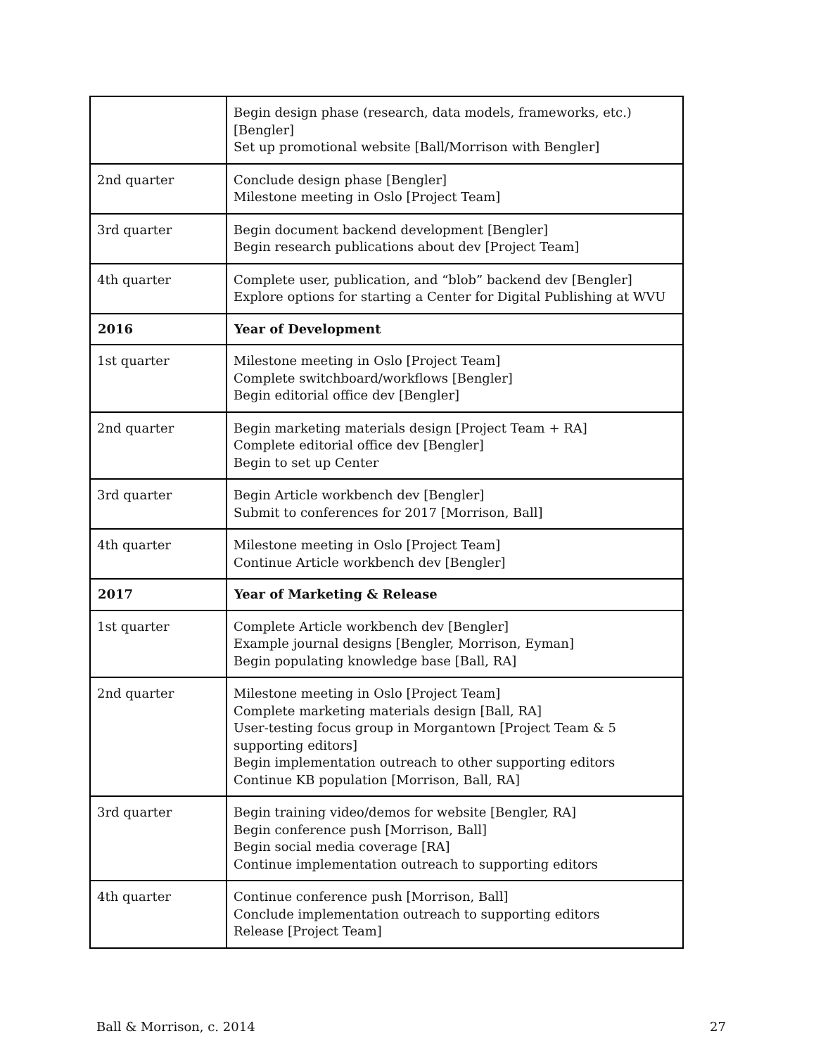| | Begin design phase (research, data models, frameworks, etc.) [Bengler] Set up promotional website [Ball/Morrison with Bengler] |
| 2nd quarter | Conclude design phase [Bengler] Milestone meeting in Oslo [Project Team] |
| 3rd quarter | Begin document backend development [Bengler] Begin research publications about dev [Project Team] |
| 4th quarter | Complete user, publication, and “blob” backend dev [Bengler] Explore options for starting a Center for Digital Publishing at WVU |
| 2016 | Year of Development |
| 1st quarter | Milestone meeting in Oslo [Project Team] Complete switchboard/workflows [Bengler] Begin editorial office dev [Bengler] |
| 2nd quarter | Begin marketing materials design [Project Team + RA] Complete editorial office dev [Bengler] Begin to set up Center |
| 3rd quarter | Begin Article workbench dev [Bengler] Submit to conferences for 2017 [Morrison, Ball] |
| 4th quarter | Milestone meeting in Oslo [Project Team] Continue Article workbench dev [Bengler] |
| 2017 | Year of Marketing & Release |
| 1st quarter | Complete Article workbench dev [Bengler] Example journal designs [Bengler, Morrison, Eyman] Begin populating knowledge base [Ball, RA] |
| 2nd quarter | Milestone meeting in Oslo [Project Team] Complete marketing materials design [Ball, RA] User-testing focus group in Morgantown [Project Team & 5 supporting editors] Begin implementation outreach to other supporting editors Continue KB population [Morrison, Ball, RA] |
| 3rd quarter | Begin training video/demos for website [Bengler, RA] Begin conference push [Morrison, Ball] Begin social media coverage [RA] Continue implementation outreach to supporting editors |
| 4th quarter | Continue conference push [Morrison, Ball] Conclude implementation outreach to supporting editors Release [Project Team] |
Ball & Morrison, c. 2014 27